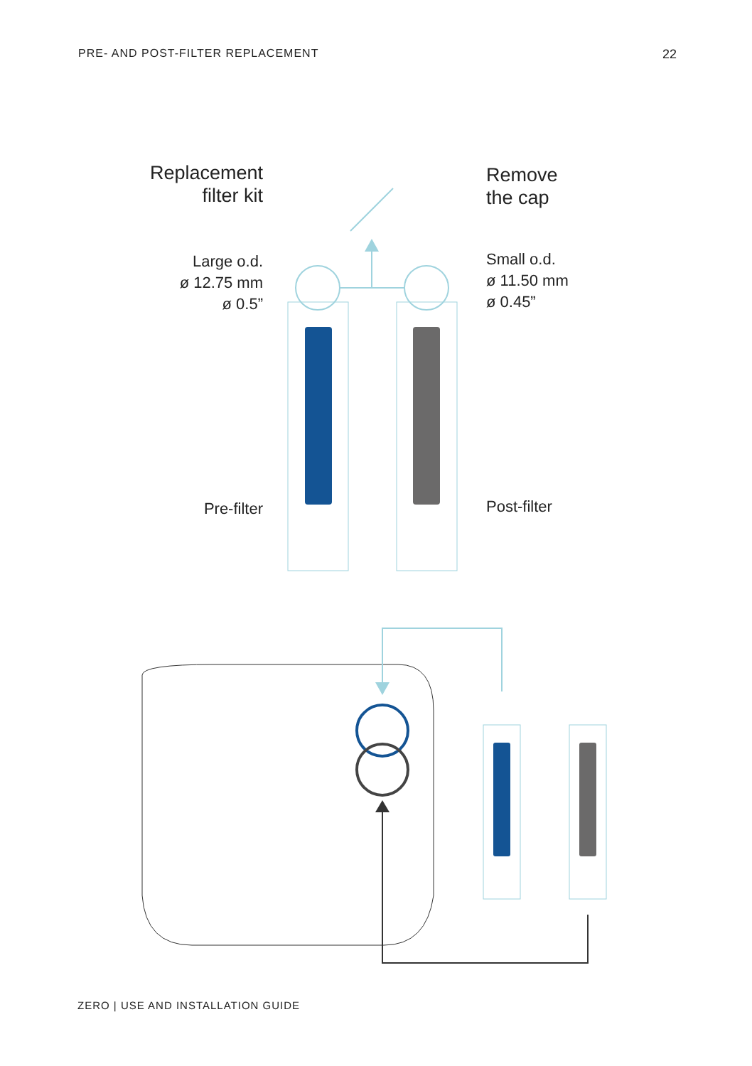PRE- AND POST-FILTER REPLACEMENT 22
Replacement
filter kit
Large o.d.
ø 12.75 mm
ø 0.5”
Pre-filter
Remove
the cap
Small o.d.
ø 11.50 mm
ø 0.45”
Post-filter
ZERO | USE AND INSTALLATION GUIDE